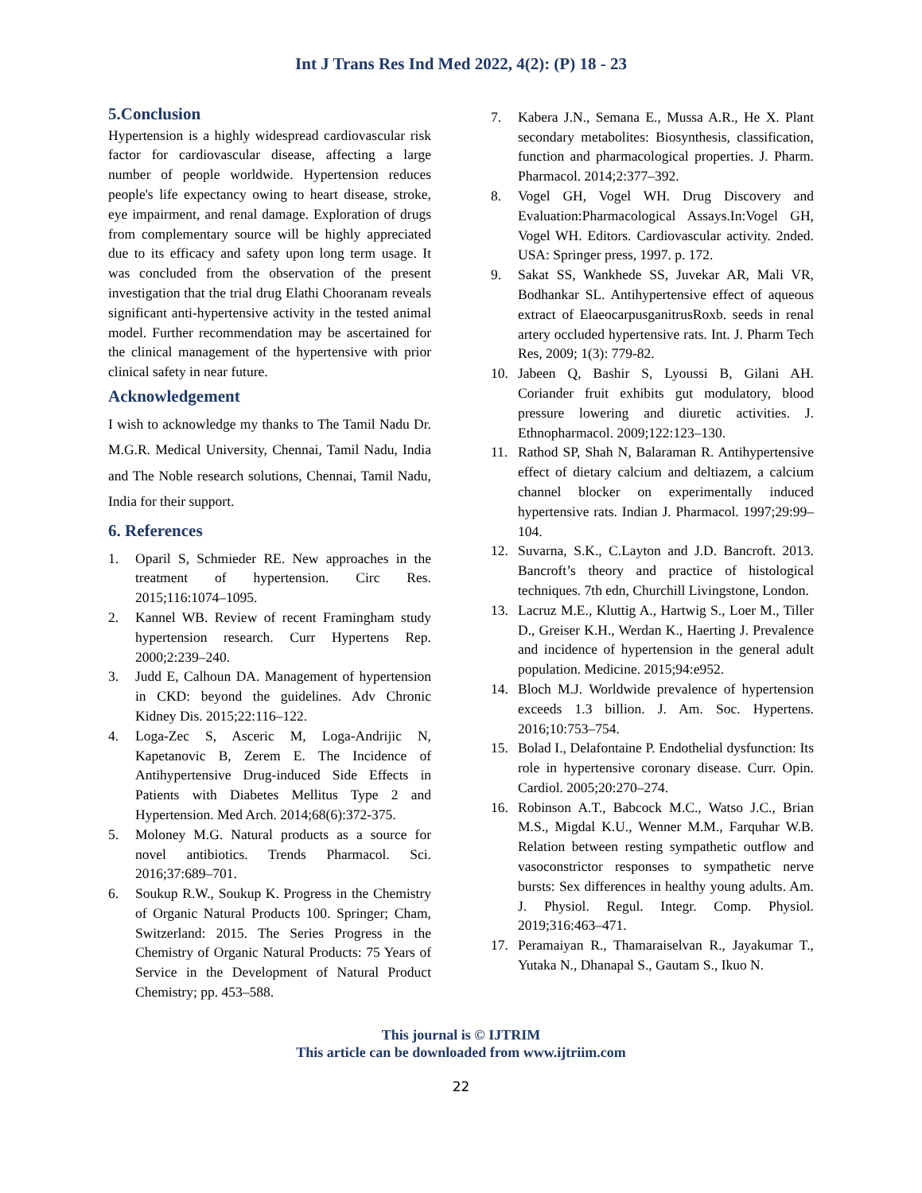Int J Trans Res Ind Med 2022, 4(2): (P) 18 - 23
5.Conclusion
Hypertension is a highly widespread cardiovascular risk factor for cardiovascular disease, affecting a large number of people worldwide. Hypertension reduces people's life expectancy owing to heart disease, stroke, eye impairment, and renal damage. Exploration of drugs from complementary source will be highly appreciated due to its efficacy and safety upon long term usage. It was concluded from the observation of the present investigation that the trial drug Elathi Chooranam reveals significant anti-hypertensive activity in the tested animal model. Further recommendation may be ascertained for the clinical management of the hypertensive with prior clinical safety in near future.
Acknowledgement
I wish to acknowledge my thanks to The Tamil Nadu Dr. M.G.R. Medical University, Chennai, Tamil Nadu, India and The Noble research solutions, Chennai, Tamil Nadu, India for their support.
6. References
1. Oparil S, Schmieder RE. New approaches in the treatment of hypertension. Circ Res. 2015;116:1074–1095.
2. Kannel WB. Review of recent Framingham study hypertension research. Curr Hypertens Rep. 2000;2:239–240.
3. Judd E, Calhoun DA. Management of hypertension in CKD: beyond the guidelines. Adv Chronic Kidney Dis. 2015;22:116–122.
4. Loga-Zec S, Asceric M, Loga-Andrijic N, Kapetanovic B, Zerem E. The Incidence of Antihypertensive Drug-induced Side Effects in Patients with Diabetes Mellitus Type 2 and Hypertension. Med Arch. 2014;68(6):372-375.
5. Moloney M.G. Natural products as a source for novel antibiotics. Trends Pharmacol. Sci. 2016;37:689–701.
6. Soukup R.W., Soukup K. Progress in the Chemistry of Organic Natural Products 100. Springer; Cham, Switzerland: 2015. The Series Progress in the Chemistry of Organic Natural Products: 75 Years of Service in the Development of Natural Product Chemistry; pp. 453–588.
7. Kabera J.N., Semana E., Mussa A.R., He X. Plant secondary metabolites: Biosynthesis, classification, function and pharmacological properties. J. Pharm. Pharmacol. 2014;2:377–392.
8. Vogel GH, Vogel WH. Drug Discovery and Evaluation:Pharmacological Assays.In:Vogel GH, Vogel WH. Editors. Cardiovascular activity. 2nded. USA: Springer press, 1997. p. 172.
9. Sakat SS, Wankhede SS, Juvekar AR, Mali VR, Bodhankar SL. Antihypertensive effect of aqueous extract of ElaeocarpusganitrusRoxb. seeds in renal artery occluded hypertensive rats. Int. J. Pharm Tech Res, 2009; 1(3): 779-82.
10. Jabeen Q, Bashir S, Lyoussi B, Gilani AH. Coriander fruit exhibits gut modulatory, blood pressure lowering and diuretic activities. J. Ethnopharmacol. 2009;122:123–130.
11. Rathod SP, Shah N, Balaraman R. Antihypertensive effect of dietary calcium and deltiazem, a calcium channel blocker on experimentally induced hypertensive rats. Indian J. Pharmacol. 1997;29:99–104.
12. Suvarna, S.K., C.Layton and J.D. Bancroft. 2013. Bancroft’s theory and practice of histological techniques. 7th edn, Churchill Livingstone, London.
13. Lacruz M.E., Kluttig A., Hartwig S., Loer M., Tiller D., Greiser K.H., Werdan K., Haerting J. Prevalence and incidence of hypertension in the general adult population. Medicine. 2015;94:e952.
14. Bloch M.J. Worldwide prevalence of hypertension exceeds 1.3 billion. J. Am. Soc. Hypertens. 2016;10:753–754.
15. Bolad I., Delafontaine P. Endothelial dysfunction: Its role in hypertensive coronary disease. Curr. Opin. Cardiol. 2005;20:270–274.
16. Robinson A.T., Babcock M.C., Watso J.C., Brian M.S., Migdal K.U., Wenner M.M., Farquhar W.B. Relation between resting sympathetic outflow and vasoconstrictor responses to sympathetic nerve bursts: Sex differences in healthy young adults. Am. J. Physiol. Regul. Integr. Comp. Physiol. 2019;316:463–471.
17. Peramaiyan R., Thamaraiselvan R., Jayakumar T., Yutaka N., Dhanapal S., Gautam S., Ikuo N.
This journal is © IJTRIM
This article can be downloaded from www.ijtriim.com
22